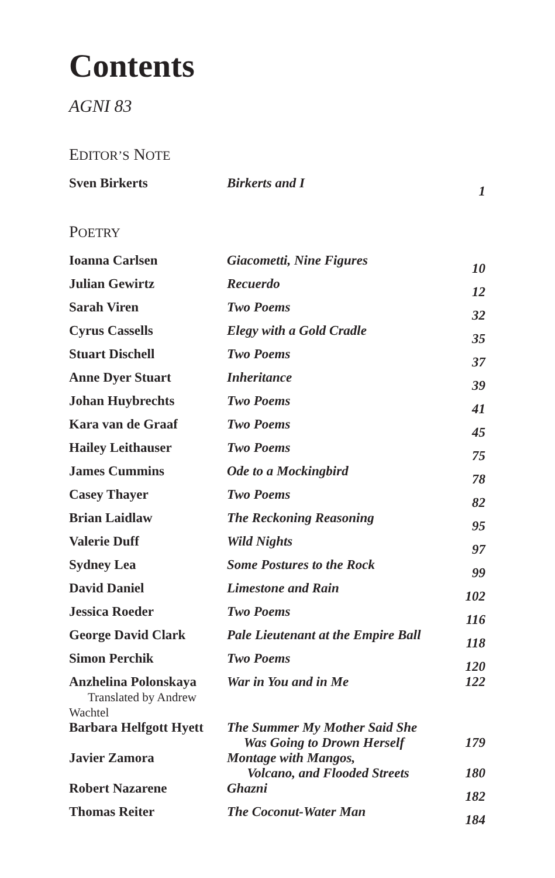Contents
AGNI 83
EDITOR’S NOTE
| Sven Birkerts | Birkerts and I | 1 |
POETRY
| Ioanna Carlsen | Giacometti, Nine Figures | 10 |
| Julian Gewirtz | Recuerdo | 12 |
| Sarah Viren | Two Poems | 32 |
| Cyrus Cassells | Elegy with a Gold Cradle | 35 |
| Stuart Dischell | Two Poems | 37 |
| Anne Dyer Stuart | Inheritance | 39 |
| Johan Huybrechts | Two Poems | 41 |
| Kara van de Graaf | Two Poems | 45 |
| Hailey Leithauser | Two Poems | 75 |
| James Cummins | Ode to a Mockingbird | 78 |
| Casey Thayer | Two Poems | 82 |
| Brian Laidlaw | The Reckoning Reasoning | 95 |
| Valerie Duff | Wild Nights | 97 |
| Sydney Lea | Some Postures to the Rock | 99 |
| David Daniel | Limestone and Rain | 102 |
| Jessica Roeder | Two Poems | 116 |
| George David Clark | Pale Lieutenant at the Empire Ball | 118 |
| Simon Perchik | Two Poems | 120 |
| Anzhelina Polonskaya Translated by Andrew Wachtel | War in You and in Me | 122 |
| Barbara Helfgott Hyett | The Summer My Mother Said She Was Going to Drown Herself | 179 |
| Javier Zamora | Montage with Mangos, Volcano, and Flooded Streets | 180 |
| Robert Nazarene | Ghazni | 182 |
| Thomas Reiter | The Coconut-Water Man | 184 |